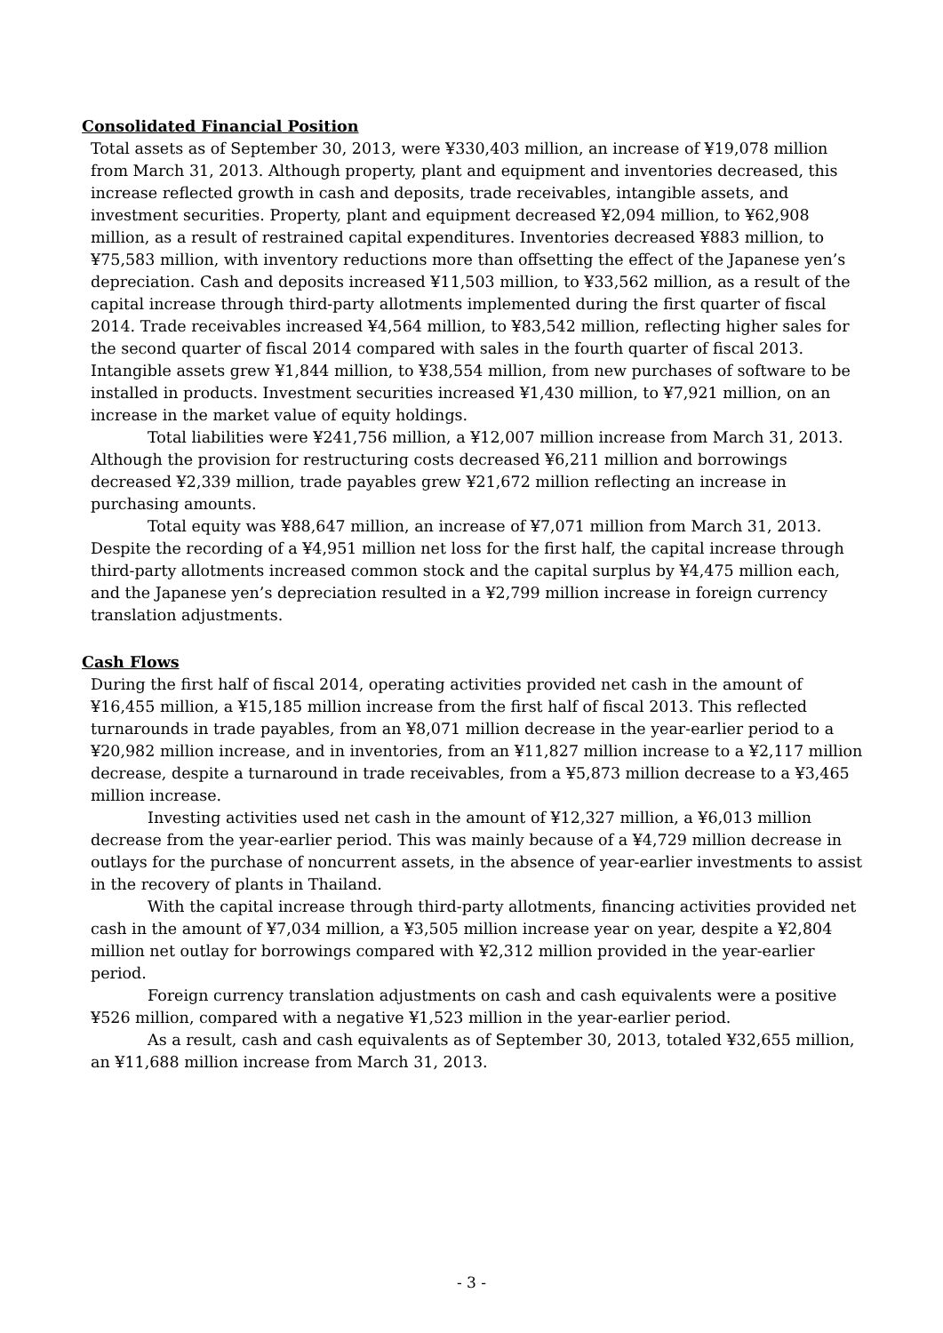Consolidated Financial Position
Total assets as of September 30, 2013, were ¥330,403 million, an increase of ¥19,078 million from March 31, 2013. Although property, plant and equipment and inventories decreased, this increase reflected growth in cash and deposits, trade receivables, intangible assets, and investment securities. Property, plant and equipment decreased ¥2,094 million, to ¥62,908 million, as a result of restrained capital expenditures. Inventories decreased ¥883 million, to ¥75,583 million, with inventory reductions more than offsetting the effect of the Japanese yen’s depreciation. Cash and deposits increased ¥11,503 million, to ¥33,562 million, as a result of the capital increase through third-party allotments implemented during the first quarter of fiscal 2014. Trade receivables increased ¥4,564 million, to ¥83,542 million, reflecting higher sales for the second quarter of fiscal 2014 compared with sales in the fourth quarter of fiscal 2013. Intangible assets grew ¥1,844 million, to ¥38,554 million, from new purchases of software to be installed in products. Investment securities increased ¥1,430 million, to ¥7,921 million, on an increase in the market value of equity holdings.
Total liabilities were ¥241,756 million, a ¥12,007 million increase from March 31, 2013. Although the provision for restructuring costs decreased ¥6,211 million and borrowings decreased ¥2,339 million, trade payables grew ¥21,672 million reflecting an increase in purchasing amounts.
Total equity was ¥88,647 million, an increase of ¥7,071 million from March 31, 2013. Despite the recording of a ¥4,951 million net loss for the first half, the capital increase through third-party allotments increased common stock and the capital surplus by ¥4,475 million each, and the Japanese yen’s depreciation resulted in a ¥2,799 million increase in foreign currency translation adjustments.
Cash Flows
During the first half of fiscal 2014, operating activities provided net cash in the amount of ¥16,455 million, a ¥15,185 million increase from the first half of fiscal 2013. This reflected turnarounds in trade payables, from an ¥8,071 million decrease in the year-earlier period to a ¥20,982 million increase, and in inventories, from an ¥11,827 million increase to a ¥2,117 million decrease, despite a turnaround in trade receivables, from a ¥5,873 million decrease to a ¥3,465 million increase.
Investing activities used net cash in the amount of ¥12,327 million, a ¥6,013 million decrease from the year-earlier period. This was mainly because of a ¥4,729 million decrease in outlays for the purchase of noncurrent assets, in the absence of year-earlier investments to assist in the recovery of plants in Thailand.
With the capital increase through third-party allotments, financing activities provided net cash in the amount of ¥7,034 million, a ¥3,505 million increase year on year, despite a ¥2,804 million net outlay for borrowings compared with ¥2,312 million provided in the year-earlier period.
Foreign currency translation adjustments on cash and cash equivalents were a positive ¥526 million, compared with a negative ¥1,523 million in the year-earlier period.
As a result, cash and cash equivalents as of September 30, 2013, totaled ¥32,655 million, an ¥11,688 million increase from March 31, 2013.
- 3 -